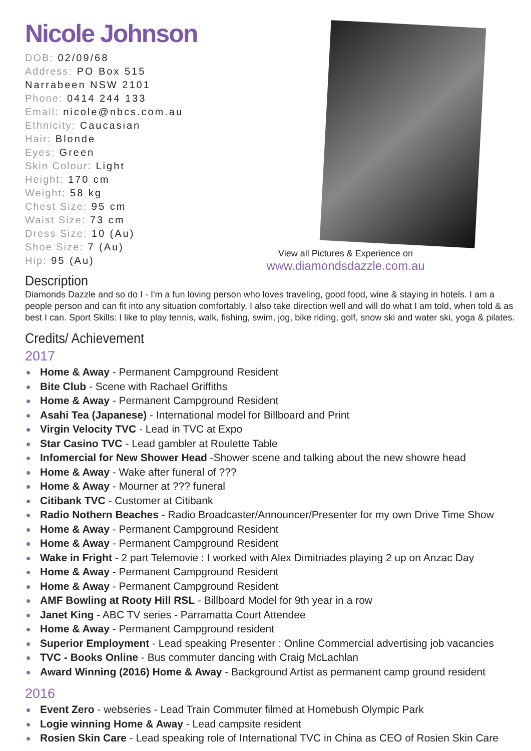Nicole Johnson
DOB: 02/09/68
Address: PO Box 515
Narrabeen NSW 2101
Phone: 0414 244 133
Email: nicole@nbcs.com.au
Ethnicity: Caucasian
Hair: Blonde
Eyes: Green
Skin Colour: Light
Height: 170 cm
Weight: 58 kg
Chest Size: 95 cm
Waist Size: 73 cm
Dress Size: 10 (Au)
Shoe Size: 7 (Au)
Hip: 95 (Au)
View all Pictures & Experience on
www.diamondsdazzle.com.au
Description
Diamonds Dazzle and so do I - I'm a fun loving person who loves traveling, good food, wine & staying in hotels. I am a people person and can fit into any situation comfortably. I also take direction well and will do what I am told, when told & as best I can. Sport Skills: I like to play tennis, walk, fishing, swim, jog, bike riding, golf, snow ski and water ski, yoga & pilates.
Credits/ Achievement
2017
Home & Away - Permanent Campground Resident
Bite Club - Scene with Rachael Griffiths
Home & Away - Permanent Campground Resident
Asahi Tea (Japanese) - International model for Billboard and Print
Virgin Velocity TVC - Lead in TVC at Expo
Star Casino TVC - Lead gambler at Roulette Table
Infomercial for New Shower Head -Shower scene and talking about the new showre head
Home & Away - Wake after funeral of ???
Home & Away - Mourner at ??? funeral
Citibank TVC - Customer at Citibank
Radio Nothern Beaches - Radio Broadcaster/Announcer/Presenter for my own Drive Time Show
Home & Away - Permanent Campground Resident
Home & Away - Permanent Campground Resident
Wake in Fright - 2 part Telemovie : I worked with Alex Dimitriades playing 2 up on Anzac Day
Home & Away - Permanent Campground Resident
Home & Away - Permanent Campground Resident
AMF Bowling at Rooty Hill RSL - Billboard Model for 9th year in a row
Janet King - ABC TV series - Parramatta Court Attendee
Home & Away - Permanent Campground resident
Superior Employment - Lead speaking Presenter : Online Commercial advertising job vacancies
TVC - Books Online - Bus commuter dancing with Craig McLachlan
Award Winning (2016) Home & Away - Background Artist as permanent camp ground resident
2016
Event Zero - webseries - Lead Train Commuter filmed at Homebush Olympic Park
Logie winning Home & Away - Lead campsite resident
Rosien Skin Care - Lead speaking role of International TVC in China as CEO of Rosien Skin Care